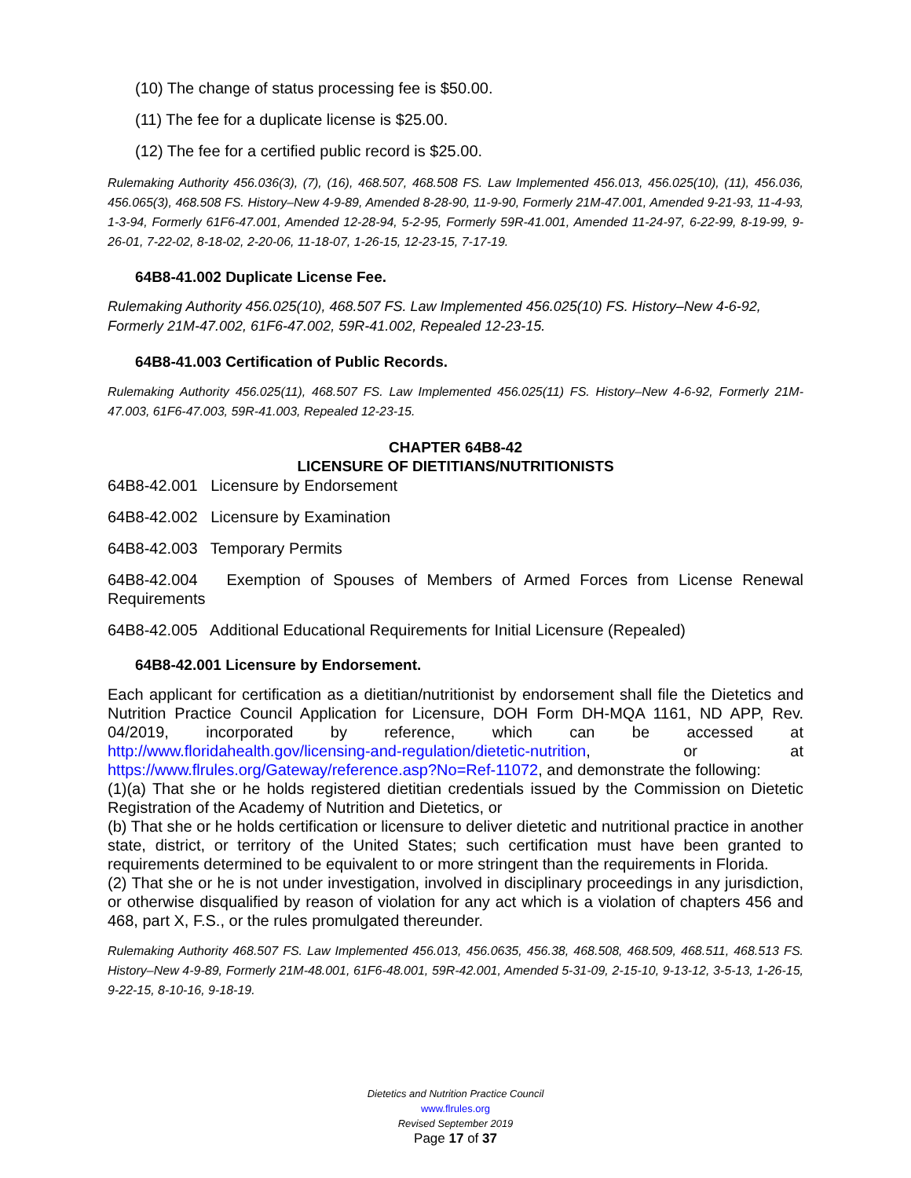(10) The change of status processing fee is $50.00.
(11) The fee for a duplicate license is $25.00.
(12) The fee for a certified public record is $25.00.
Rulemaking Authority 456.036(3), (7), (16), 468.507, 468.508 FS. Law Implemented 456.013, 456.025(10), (11), 456.036, 456.065(3), 468.508 FS. History–New 4-9-89, Amended 8-28-90, 11-9-90, Formerly 21M-47.001, Amended 9-21-93, 11-4-93, 1-3-94, Formerly 61F6-47.001, Amended 12-28-94, 5-2-95, Formerly 59R-41.001, Amended 11-24-97, 6-22-99, 8-19-99, 9-26-01, 7-22-02, 8-18-02, 2-20-06, 11-18-07, 1-26-15, 12-23-15, 7-17-19.
64B8-41.002 Duplicate License Fee.
Rulemaking Authority 456.025(10), 468.507 FS. Law Implemented 456.025(10) FS. History–New 4-6-92, Formerly 21M-47.002, 61F6-47.002, 59R-41.002, Repealed 12-23-15.
64B8-41.003 Certification of Public Records.
Rulemaking Authority 456.025(11), 468.507 FS. Law Implemented 456.025(11) FS. History–New 4-6-92, Formerly 21M-47.003, 61F6-47.003, 59R-41.003, Repealed 12-23-15.
CHAPTER 64B8-42
LICENSURE OF DIETITIANS/NUTRITIONISTS
64B8-42.001 Licensure by Endorsement
64B8-42.002 Licensure by Examination
64B8-42.003 Temporary Permits
64B8-42.004 Exemption of Spouses of Members of Armed Forces from License Renewal Requirements
64B8-42.005 Additional Educational Requirements for Initial Licensure (Repealed)
64B8-42.001 Licensure by Endorsement.
Each applicant for certification as a dietitian/nutritionist by endorsement shall file the Dietetics and Nutrition Practice Council Application for Licensure, DOH Form DH-MQA 1161, ND APP, Rev. 04/2019, incorporated by reference, which can be accessed at http://www.floridahealth.gov/licensing-and-regulation/dietetic-nutrition, or at https://www.flrules.org/Gateway/reference.asp?No=Ref-11072, and demonstrate the following:
(1)(a) That she or he holds registered dietitian credentials issued by the Commission on Dietetic Registration of the Academy of Nutrition and Dietetics, or
(b) That she or he holds certification or licensure to deliver dietetic and nutritional practice in another state, district, or territory of the United States; such certification must have been granted to requirements determined to be equivalent to or more stringent than the requirements in Florida.
(2) That she or he is not under investigation, involved in disciplinary proceedings in any jurisdiction, or otherwise disqualified by reason of violation for any act which is a violation of chapters 456 and 468, part X, F.S., or the rules promulgated thereunder.
Rulemaking Authority 468.507 FS. Law Implemented 456.013, 456.0635, 456.38, 468.508, 468.509, 468.511, 468.513 FS. History–New 4-9-89, Formerly 21M-48.001, 61F6-48.001, 59R-42.001, Amended 5-31-09, 2-15-10, 9-13-12, 3-5-13, 1-26-15, 9-22-15, 8-10-16, 9-18-19.
Dietetics and Nutrition Practice Council
www.flrules.org
Revised September 2019
Page 17 of 37